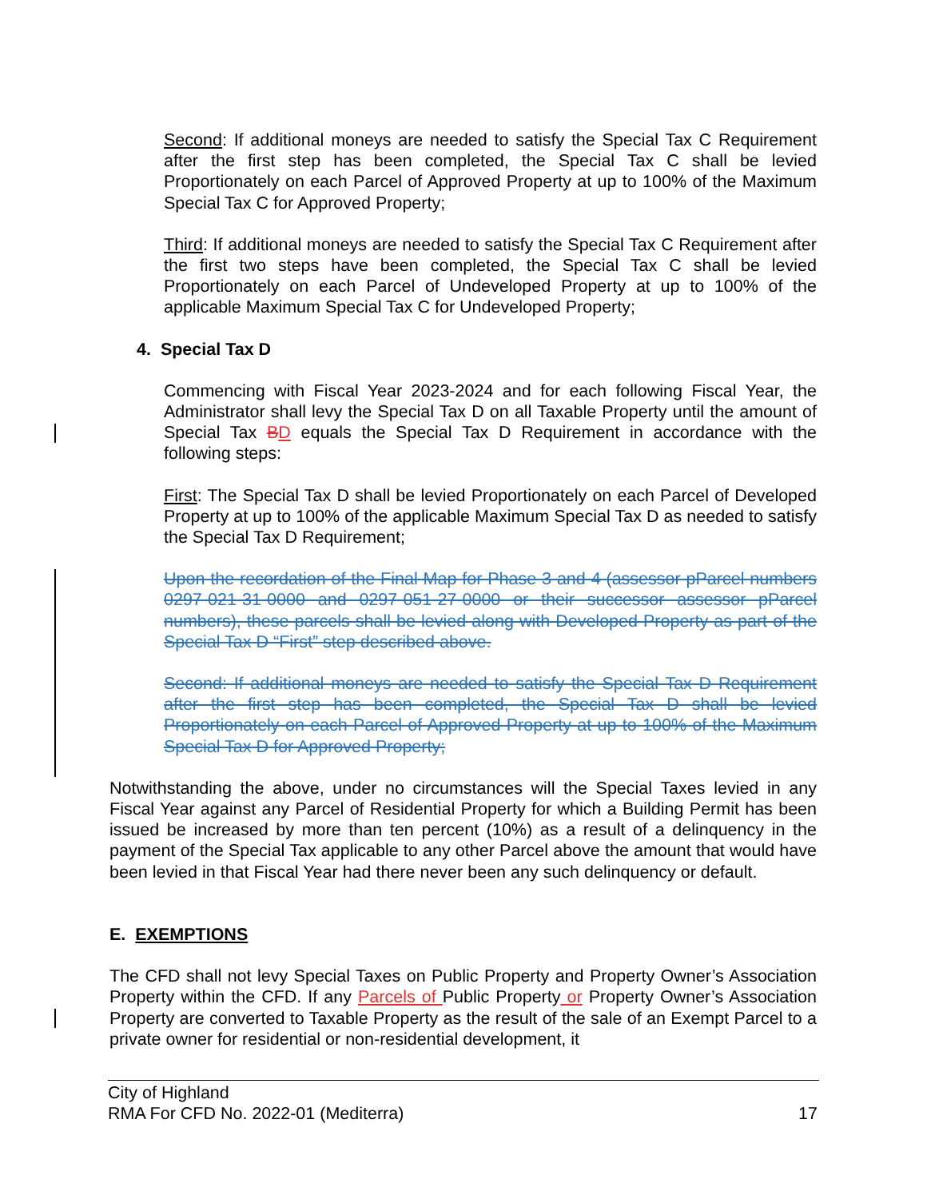Second: If additional moneys are needed to satisfy the Special Tax C Requirement after the first step has been completed, the Special Tax C shall be levied Proportionately on each Parcel of Approved Property at up to 100% of the Maximum Special Tax C for Approved Property;
Third: If additional moneys are needed to satisfy the Special Tax C Requirement after the first two steps have been completed, the Special Tax C shall be levied Proportionately on each Parcel of Undeveloped Property at up to 100% of the applicable Maximum Special Tax C for Undeveloped Property;
4. Special Tax D
Commencing with Fiscal Year 2023-2024 and for each following Fiscal Year, the Administrator shall levy the Special Tax D on all Taxable Property until the amount of Special Tax BD equals the Special Tax D Requirement in accordance with the following steps:
First: The Special Tax D shall be levied Proportionately on each Parcel of Developed Property at up to 100% of the applicable Maximum Special Tax D as needed to satisfy the Special Tax D Requirement;
Upon the recordation of the Final Map for Phase 3 and 4 (assessor pParcel numbers 0297-021-31-0000 and 0297-051-27-0000 or their successor assessor pParcel numbers), these parcels shall be levied along with Developed Property as part of the Special Tax D “First” step described above.
Second: If additional moneys are needed to satisfy the Special Tax D Requirement after the first step has been completed, the Special Tax D shall be levied Proportionately on each Parcel of Approved Property at up to 100% of the Maximum Special Tax D for Approved Property;
Notwithstanding the above, under no circumstances will the Special Taxes levied in any Fiscal Year against any Parcel of Residential Property for which a Building Permit has been issued be increased by more than ten percent (10%) as a result of a delinquency in the payment of the Special Tax applicable to any other Parcel above the amount that would have been levied in that Fiscal Year had there never been any such delinquency or default.
E. EXEMPTIONS
The CFD shall not levy Special Taxes on Public Property and Property Owner’s Association Property within the CFD. If any Parcels of Public Property or Property Owner’s Association Property are converted to Taxable Property as the result of the sale of an Exempt Parcel to a private owner for residential or non-residential development, it
City of Highland
RMA For CFD No. 2022-01 (Mediterra) 17